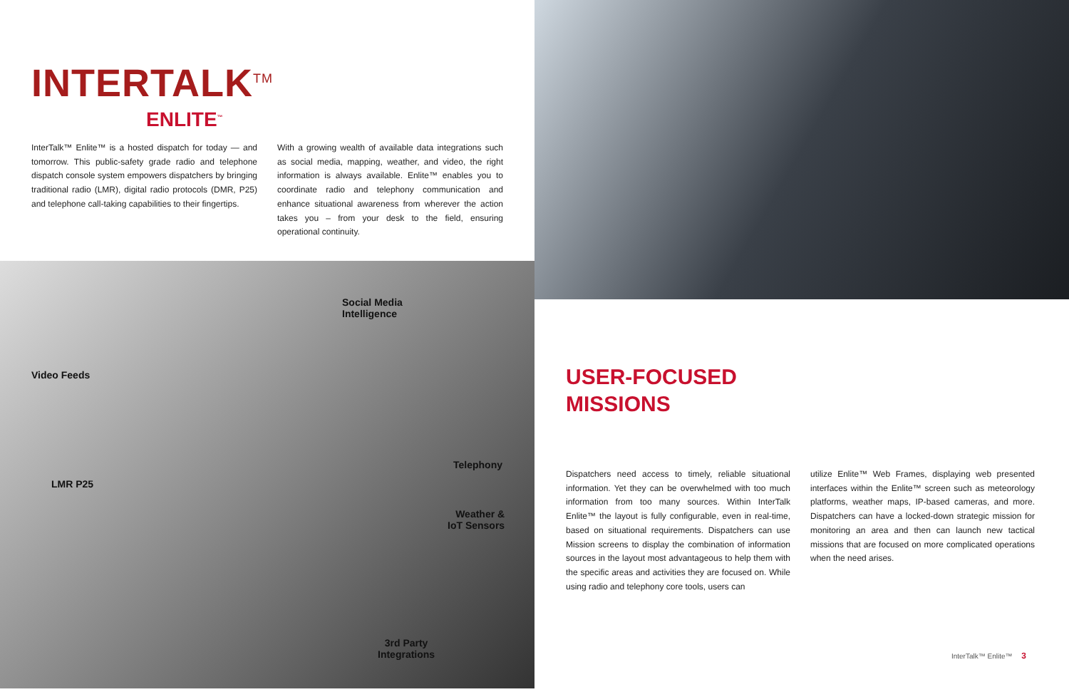INTERTALK<sup>TM</sup>
ENLITE<sup>™</sup>
InterTalk™ Enlite™ is a hosted dispatch for today — and tomorrow. This public-safety grade radio and telephone dispatch console system empowers dispatchers by bringing traditional radio (LMR), digital radio protocols (DMR, P25) and telephone call-taking capabilities to their fingertips.
With a growing wealth of available data integrations such as social media, mapping, weather, and video, the right information is always available. Enlite™ enables you to coordinate radio and telephony communication and enhance situational awareness from wherever the action takes you – from your desk to the field, ensuring operational continuity.
Social Media
Intelligence
Video Feeds
Telephony
LMR P25
Weather &
IoT Sensors
3rd Party
Integrations
USER-FOCUSED
MISSIONS
Dispatchers need access to timely, reliable situational information. Yet they can be overwhelmed with too much information from too many sources. Within InterTalk Enlite™ the layout is fully configurable, even in real-time, based on situational requirements. Dispatchers can use Mission screens to display the combination of information sources in the layout most advantageous to help them with the specific areas and activities they are focused on. While using radio and telephony core tools, users can
utilize Enlite™ Web Frames, displaying web presented interfaces within the Enlite™ screen such as meteorology platforms, weather maps, IP-based cameras, and more. Dispatchers can have a locked-down strategic mission for monitoring an area and then can launch new tactical missions that are focused on more complicated operations when the need arises.
InterTalk™ Enlite™ 3